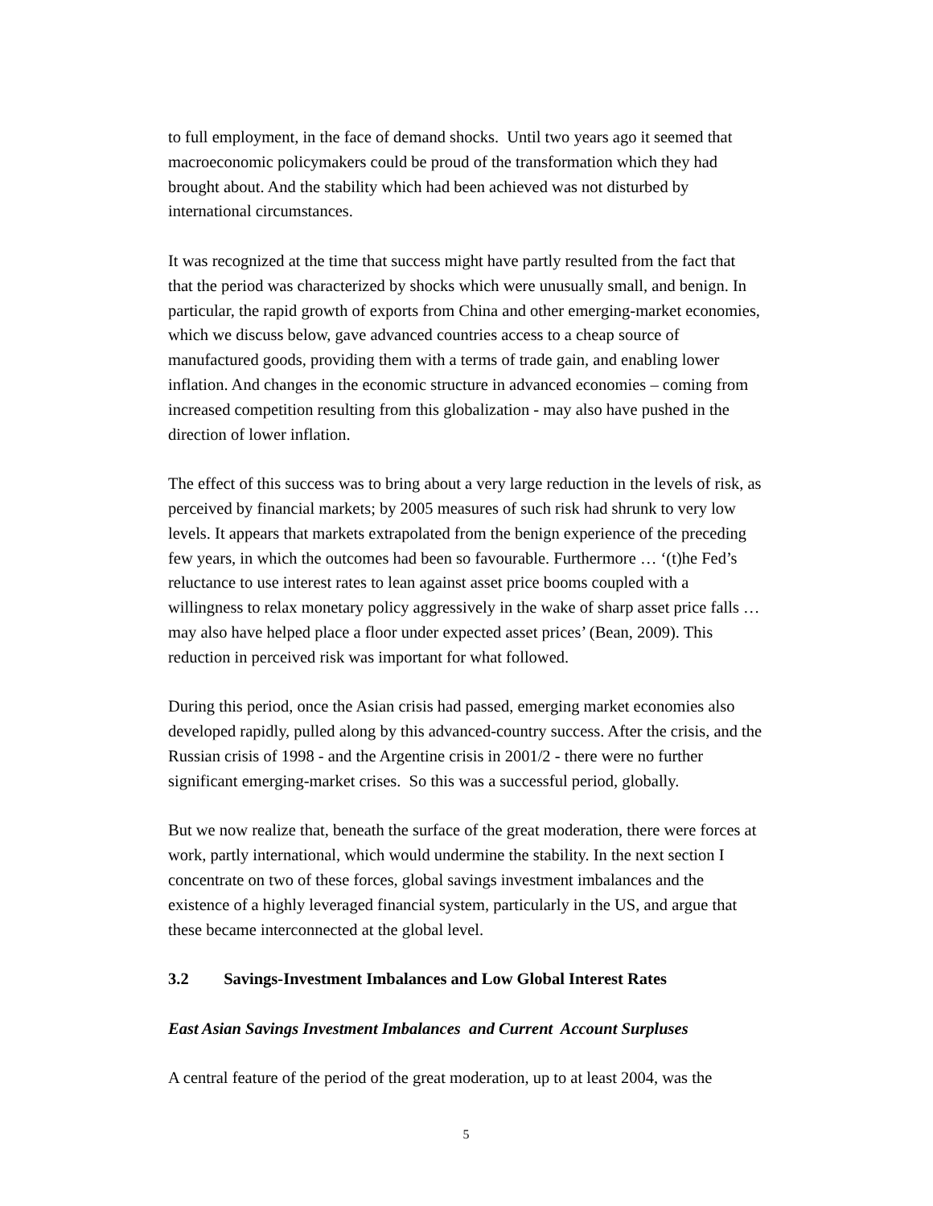to full employment, in the face of demand shocks. Until two years ago it seemed that macroeconomic policymakers could be proud of the transformation which they had brought about. And the stability which had been achieved was not disturbed by international circumstances.
It was recognized at the time that success might have partly resulted from the fact that that the period was characterized by shocks which were unusually small, and benign. In particular, the rapid growth of exports from China and other emerging-market economies, which we discuss below, gave advanced countries access to a cheap source of manufactured goods, providing them with a terms of trade gain, and enabling lower inflation. And changes in the economic structure in advanced economies – coming from increased competition resulting from this globalization - may also have pushed in the direction of lower inflation.
The effect of this success was to bring about a very large reduction in the levels of risk, as perceived by financial markets; by 2005 measures of such risk had shrunk to very low levels. It appears that markets extrapolated from the benign experience of the preceding few years, in which the outcomes had been so favourable. Furthermore … ‘(t)he Fed’s reluctance to use interest rates to lean against asset price booms coupled with a willingness to relax monetary policy aggressively in the wake of sharp asset price falls … may also have helped place a floor under expected asset prices’ (Bean, 2009). This reduction in perceived risk was important for what followed.
During this period, once the Asian crisis had passed, emerging market economies also developed rapidly, pulled along by this advanced-country success. After the crisis, and the Russian crisis of 1998 - and the Argentine crisis in 2001/2 - there were no further significant emerging-market crises. So this was a successful period, globally.
But we now realize that, beneath the surface of the great moderation, there were forces at work, partly international, which would undermine the stability. In the next section I concentrate on two of these forces, global savings investment imbalances and the existence of a highly leveraged financial system, particularly in the US, and argue that these became interconnected at the global level.
3.2 Savings-Investment Imbalances and Low Global Interest Rates
East Asian Savings Investment Imbalances and Current Account Surpluses
A central feature of the period of the great moderation, up to at least 2004, was the
5